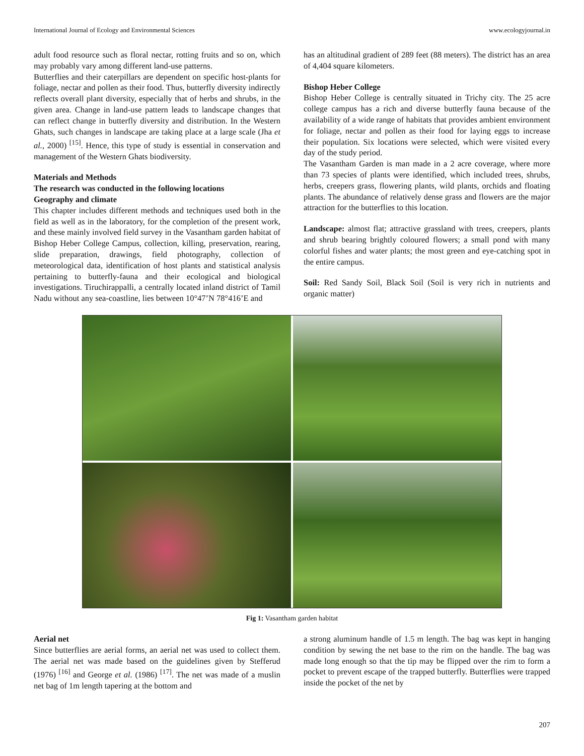International Journal of Ecology and Environmental Sciences www.ecologyjournal.in
adult food resource such as floral nectar, rotting fruits and so on, which may probably vary among different land-use patterns.
Butterflies and their caterpillars are dependent on specific host-plants for foliage, nectar and pollen as their food. Thus, butterfly diversity indirectly reflects overall plant diversity, especially that of herbs and shrubs, in the given area. Change in land-use pattern leads to landscape changes that can reflect change in butterfly diversity and distribution. In the Western Ghats, such changes in landscape are taking place at a large scale (Jha et al., 2000) <sup>[15]</sup>. Hence, this type of study is essential in conservation and management of the Western Ghats biodiversity.
Materials and Methods
The research was conducted in the following locations
Geography and climate
This chapter includes different methods and techniques used both in the field as well as in the laboratory, for the completion of the present work, and these mainly involved field survey in the Vasantham garden habitat of Bishop Heber College Campus, collection, killing, preservation, rearing, slide preparation, drawings, field photography, collection of meteorological data, identification of host plants and statistical analysis pertaining to butterfly-fauna and their ecological and biological investigations. Tiruchirappalli, a centrally located inland district of Tamil Nadu without any sea-coastline, lies between 10°47’N 78°416’E and
has an altitudinal gradient of 289 feet (88 meters). The district has an area of 4,404 square kilometers.
Bishop Heber College
Bishop Heber College is centrally situated in Trichy city. The 25 acre college campus has a rich and diverse butterfly fauna because of the availability of a wide range of habitats that provides ambient environment for foliage, nectar and pollen as their food for laying eggs to increase their population. Six locations were selected, which were visited every day of the study period.
The Vasantham Garden is man made in a 2 acre coverage, where more than 73 species of plants were identified, which included trees, shrubs, herbs, creepers grass, flowering plants, wild plants, orchids and floating plants. The abundance of relatively dense grass and flowers are the major attraction for the butterflies to this location.
Landscape: almost flat; attractive grassland with trees, creepers, plants and shrub bearing brightly coloured flowers; a small pond with many colorful fishes and water plants; the most green and eye-catching spot in the entire campus.
Soil: Red Sandy Soil, Black Soil (Soil is very rich in nutrients and organic matter)
Fig 1: Vasantham garden habitat
Aerial net
Since butterflies are aerial forms, an aerial net was used to collect them. The aerial net was made based on the guidelines given by Stefferud (1976) <sup>[16]</sup> and George et al. (1986) <sup>[17]</sup>. The net was made of a muslin net bag of 1m length tapering at the bottom and
a strong aluminum handle of 1.5 m length. The bag was kept in hanging condition by sewing the net base to the rim on the handle. The bag was made long enough so that the tip may be flipped over the rim to form a pocket to prevent escape of the trapped butterfly. Butterflies were trapped inside the pocket of the net by
207